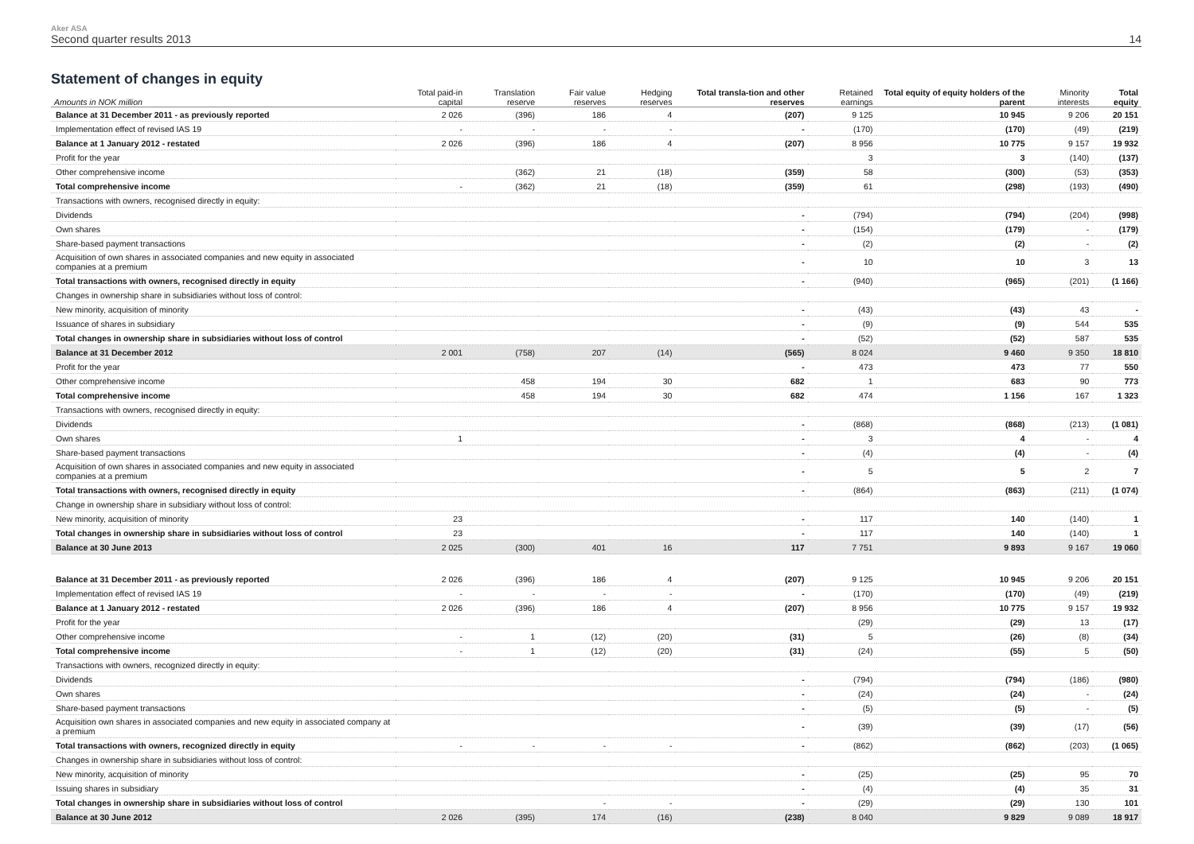Aker ASA
Second quarter results 2013 14
Statement of changes in equity
| Amounts in NOK million | Total paid-in capital | Translation reserve | Fair value reserves | Hedging reserves | Total transla-tion and other reserves | Retained earnings | Total equity of equity holders of the parent | Minority interests | Total equity |
| --- | --- | --- | --- | --- | --- | --- | --- | --- | --- |
| Balance at 31 December 2011 - as previously reported | 2 026 | (396) | 186 | 4 | (207) | 9 125 | 10 945 | 9 206 | 20 151 |
| Implementation effect of revised IAS 19 | - | - | - | - | - | (170) | (170) | (49) | (219) |
| Balance at 1 January 2012 - restated | 2 026 | (396) | 186 | 4 | (207) | 8 956 | 10 775 | 9 157 | 19 932 |
| Profit for the year | | | | | | 3 | 3 | (140) | (137) |
| Other comprehensive income | | (362) | 21 | (18) | (359) | 58 | (300) | (53) | (353) |
| Total comprehensive income | - | (362) | 21 | (18) | (359) | 61 | (298) | (193) | (490) |
| Transactions with owners, recognised directly in equity: | | | | | | | | | |
| Dividends | | | | | - | (794) | (794) | (204) | (998) |
| Own shares | | | | | - | (154) | (179) | - | (179) |
| Share-based payment transactions | | | | | - | (2) | (2) | - | (2) |
| Acquisition of own shares in associated companies and new equity in associated companies at a premium | | | | | - | 10 | 10 | 3 | 13 |
| Total transactions with owners, recognised directly in equity | | | | | - | (940) | (965) | (201) | (1 166) |
| Changes in ownership share in subsidiaries without loss of control: | | | | | | | | | |
| New minority, acquisition of minority | | | | | - | (43) | (43) | 43 | - |
| Issuance of shares in subsidiary | | | | | - | (9) | (9) | 544 | 535 |
| Total changes in ownership share in subsidiaries without loss of control | | | | | - | (52) | (52) | 587 | 535 |
| Balance at 31 December 2012 | 2 001 | (758) | 207 | (14) | (565) | 8 024 | 9 460 | 9 350 | 18 810 |
| Profit for the year | | | | | - | 473 | 473 | 77 | 550 |
| Other comprehensive income | | 458 | 194 | 30 | 682 | 1 | 683 | 90 | 773 |
| Total comprehensive income | | 458 | 194 | 30 | 682 | 474 | 1 156 | 167 | 1 323 |
| Transactions with owners, recognised directly in equity: | | | | | | | | | |
| Dividends | | | | | - | (868) | (868) | (213) | (1 081) |
| Own shares | 1 | | | | - | 3 | 4 | - | 4 |
| Share-based payment transactions | | | | | - | (4) | (4) | - | (4) |
| Acquisition of own shares in associated companies and new equity in associated companies at a premium | | | | | - | 5 | 5 | 2 | 7 |
| Total transactions with owners, recognised directly in equity | | | | | - | (864) | (863) | (211) | (1 074) |
| Change in ownership share in subsidiary without loss of control: | | | | | | | | | |
| New minority, acquisition of minority | 23 | | | | - | 117 | 140 | (140) | 1 |
| Total changes in ownership share in subsidiaries without loss of control | 23 | | | | - | 117 | 140 | (140) | 1 |
| Balance at 30 June 2013 | 2 025 | (300) | 401 | 16 | 117 | 7 751 | 9 893 | 9 167 | 19 060 |
| Balance at 31 December 2011 - as previously reported | 2 026 | (396) | 186 | 4 | (207) | 9 125 | 10 945 | 9 206 | 20 151 |
| Implementation effect of revised IAS 19 | - | - | - | - | - | (170) | (170) | (49) | (219) |
| Balance at 1 January 2012 - restated | 2 026 | (396) | 186 | 4 | (207) | 8 956 | 10 775 | 9 157 | 19 932 |
| Profit for the year | | | | | | (29) | (29) | 13 | (17) |
| Other comprehensive income | - | 1 | (12) | (20) | (31) | 5 | (26) | (8) | (34) |
| Total comprehensive income | - | 1 | (12) | (20) | (31) | (24) | (55) | 5 | (50) |
| Transactions with owners, recognized directly in equity: | | | | | | | | | |
| Dividends | | | | | - | (794) | (794) | (186) | (980) |
| Own shares | | | | | - | (24) | (24) | - | (24) |
| Share-based payment transactions | | | | | - | (5) | (5) | - | (5) |
| Acquisition own shares in associated companies and new equity in associated company at a premium | | | | | - | (39) | (39) | (17) | (56) |
| Total transactions with owners, recognized directly in equity | - | - | - | - | - | (862) | (862) | (203) | (1 065) |
| Changes in ownership share in subsidiaries without loss of control: | | | | | | | | | |
| New minority, acquisition of minority | | | | | - | (25) | (25) | 95 | 70 |
| Issuing shares in subsidiary | | | | | - | (4) | (4) | 35 | 31 |
| Total changes in ownership share in subsidiaries without loss of control | | | - | - | - | (29) | (29) | 130 | 101 |
| Balance at 30 June 2012 | 2 026 | (395) | 174 | (16) | (238) | 8 040 | 9 829 | 9 089 | 18 917 |